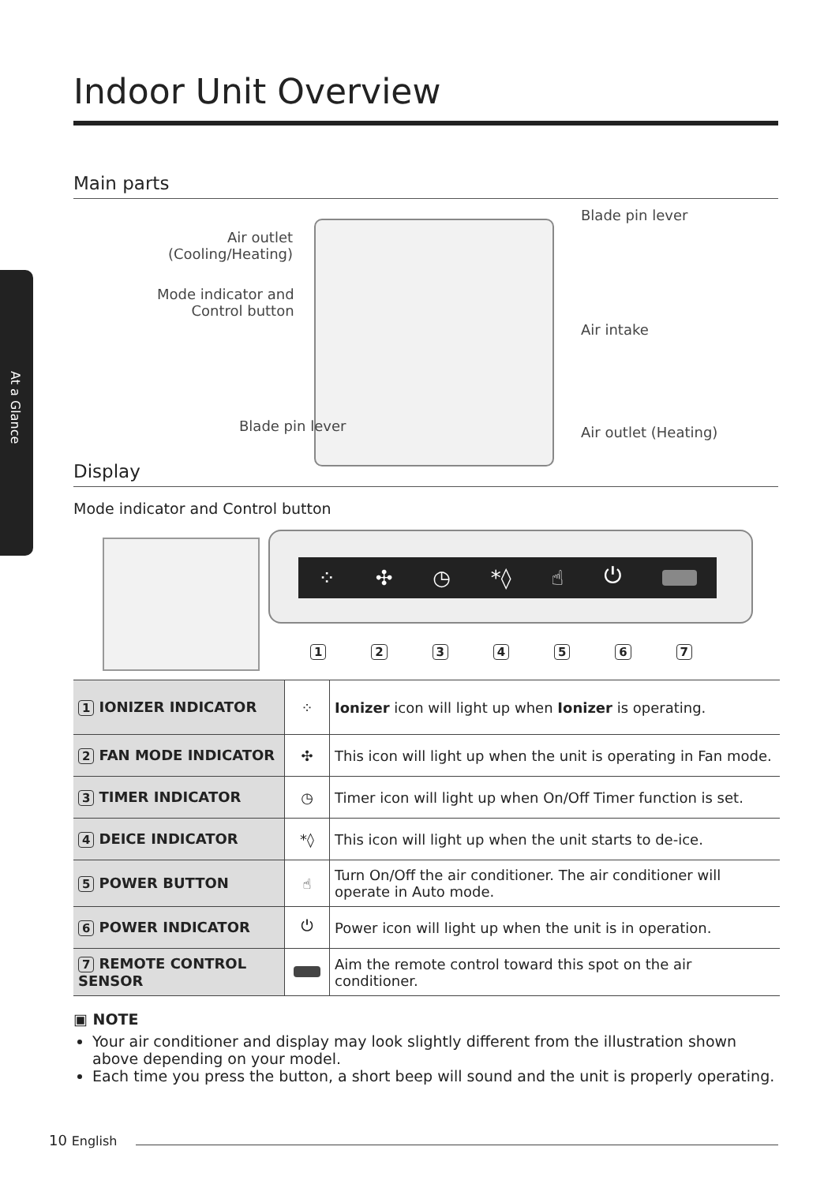At a Glance
Indoor Unit Overview
Main parts
Blade pin lever
Air outlet
(Cooling/Heating)
Mode indicator and
Control button
Air intake
Blade pin lever Air outlet (Heating)
Display
Mode indicator and Control button
⁘ ✣ ◷ *◊ ☝ ⏻
1 2 3 4 5 6 7
| 1 IONIZER INDICATOR | ⁘ | Ionizer icon will light up when Ionizer is operating. |
| 2 FAN MODE INDICATOR | ✣ | This icon will light up when the unit is operating in Fan mode. |
| 3 TIMER INDICATOR | ◷ | Timer icon will light up when On/Off Timer function is set. |
| 4 DEICE INDICATOR | *◊ | This icon will light up when the unit starts to de-ice. |
| 5 POWER BUTTON | ☝ | Turn On/Off the air conditioner. The air conditioner will operate in Auto mode. |
| 6 POWER INDICATOR | ⏻ | Power icon will light up when the unit is in operation. |
| 7 REMOTE CONTROL SENSOR | | Aim the remote control toward this spot on the air conditioner. |
▣ NOTE
Your air conditioner and display may look slightly different from the illustration shown above depending on your model.
Each time you press the button, a short beep will sound and the unit is properly operating.
10 English